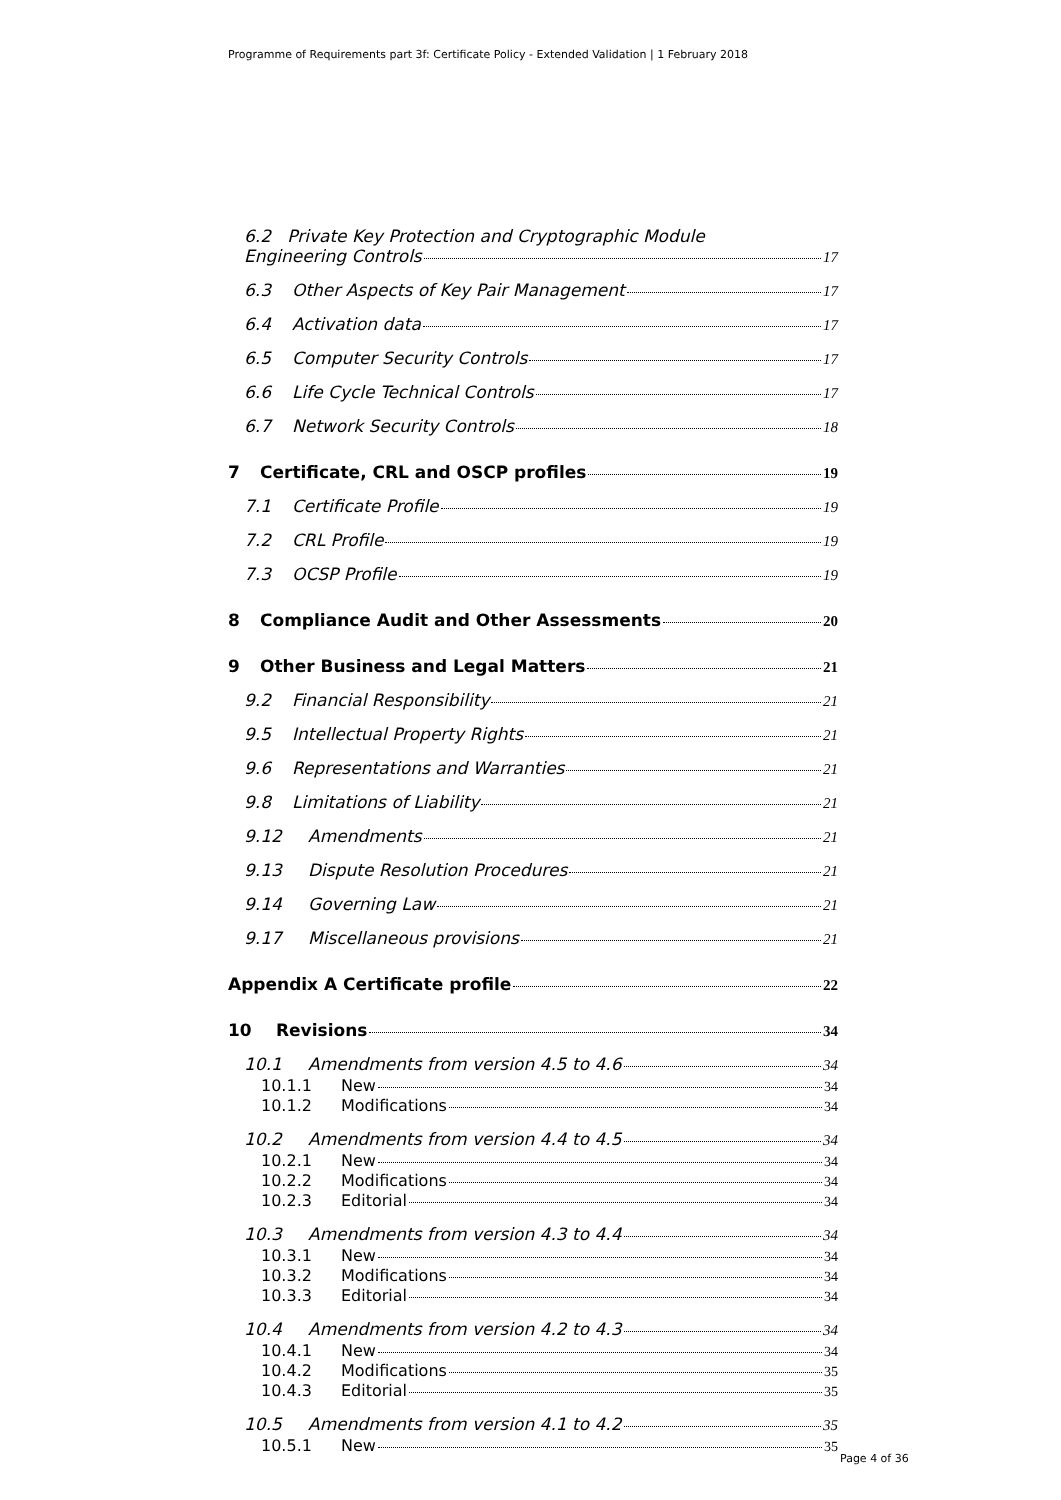Programme of Requirements part 3f: Certificate Policy - Extended Validation | 1 February 2018
6.2 Private Key Protection and Cryptographic Module
Engineering Controls 17
6.3 Other Aspects of Key Pair Management 17
6.4 Activation data 17
6.5 Computer Security Controls 17
6.6 Life Cycle Technical Controls 17
6.7 Network Security Controls 18
7 Certificate, CRL and OSCP profiles 19
7.1 Certificate Profile 19
7.2 CRL Profile 19
7.3 OCSP Profile 19
8 Compliance Audit and Other Assessments 20
9 Other Business and Legal Matters 21
9.2 Financial Responsibility 21
9.5 Intellectual Property Rights 21
9.6 Representations and Warranties 21
9.8 Limitations of Liability 21
9.12 Amendments 21
9.13 Dispute Resolution Procedures 21
9.14 Governing Law 21
9.17 Miscellaneous provisions 21
Appendix A Certificate profile 22
10 Revisions 34
10.1 Amendments from version 4.5 to 4.6 34
10.1.1 New 34
10.1.2 Modifications 34
10.2 Amendments from version 4.4 to 4.5 34
10.2.1 New 34
10.2.2 Modifications 34
10.2.3 Editorial 34
10.3 Amendments from version 4.3 to 4.4 34
10.3.1 New 34
10.3.2 Modifications 34
10.3.3 Editorial 34
10.4 Amendments from version 4.2 to 4.3 34
10.4.1 New 34
10.4.2 Modifications 35
10.4.3 Editorial 35
10.5 Amendments from version 4.1 to 4.2 35
10.5.1 New 35
Page 4 of 36